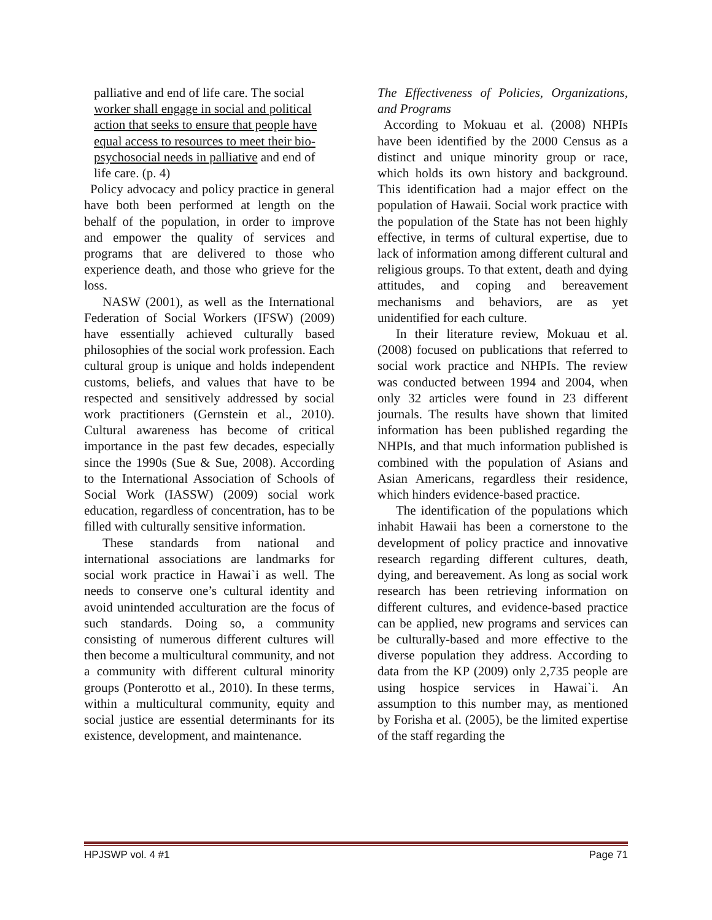palliative and end of life care. The social worker shall engage in social and political action that seeks to ensure that people have equal access to resources to meet their bio-psychosocial needs in palliative and end of life care. (p. 4)
Policy advocacy and policy practice in general have both been performed at length on the behalf of the population, in order to improve and empower the quality of services and programs that are delivered to those who experience death, and those who grieve for the loss.
NASW (2001), as well as the International Federation of Social Workers (IFSW) (2009) have essentially achieved culturally based philosophies of the social work profession. Each cultural group is unique and holds independent customs, beliefs, and values that have to be respected and sensitively addressed by social work practitioners (Gernstein et al., 2010). Cultural awareness has become of critical importance in the past few decades, especially since the 1990s (Sue & Sue, 2008). According to the International Association of Schools of Social Work (IASSW) (2009) social work education, regardless of concentration, has to be filled with culturally sensitive information.
These standards from national and international associations are landmarks for social work practice in Hawai`i as well. The needs to conserve one’s cultural identity and avoid unintended acculturation are the focus of such standards. Doing so, a community consisting of numerous different cultures will then become a multicultural community, and not a community with different cultural minority groups (Ponterotto et al., 2010). In these terms, within a multicultural community, equity and social justice are essential determinants for its existence, development, and maintenance.
The Effectiveness of Policies, Organizations, and Programs
According to Mokuau et al. (2008) NHPIs have been identified by the 2000 Census as a distinct and unique minority group or race, which holds its own history and background. This identification had a major effect on the population of Hawaii. Social work practice with the population of the State has not been highly effective, in terms of cultural expertise, due to lack of information among different cultural and religious groups. To that extent, death and dying attitudes, and coping and bereavement mechanisms and behaviors, are as yet unidentified for each culture.
In their literature review, Mokuau et al. (2008) focused on publications that referred to social work practice and NHPIs. The review was conducted between 1994 and 2004, when only 32 articles were found in 23 different journals. The results have shown that limited information has been published regarding the NHPIs, and that much information published is combined with the population of Asians and Asian Americans, regardless their residence, which hinders evidence-based practice.
The identification of the populations which inhabit Hawaii has been a cornerstone to the development of policy practice and innovative research regarding different cultures, death, dying, and bereavement. As long as social work research has been retrieving information on different cultures, and evidence-based practice can be applied, new programs and services can be culturally-based and more effective to the diverse population they address. According to data from the KP (2009) only 2,735 people are using hospice services in Hawai`i. An assumption to this number may, as mentioned by Forisha et al. (2005), be the limited expertise of the staff regarding the
HPJSWP vol. 4 #1 Page 71